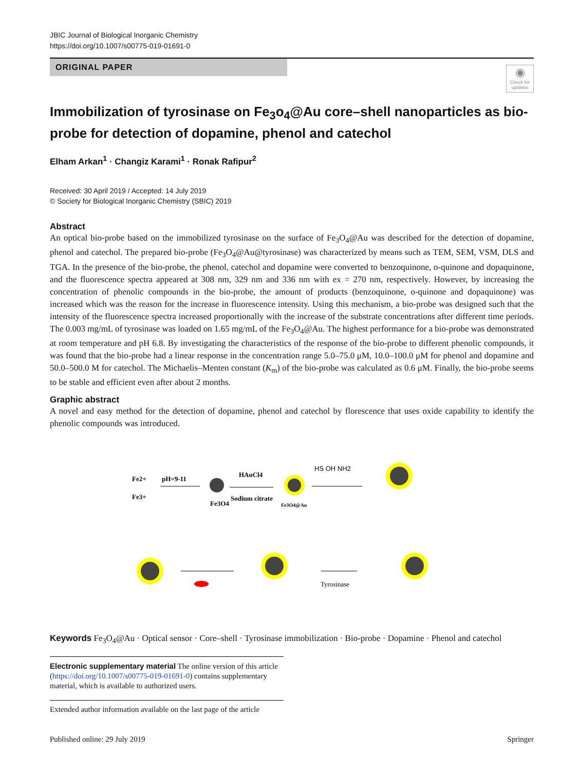JBIC Journal of Biological Inorganic Chemistry
https://doi.org/10.1007/s00775-019-01691-0
ORIGINAL PAPER
◉
Check for updates
Immobilization of tyrosinase on Fe<sub>3</sub>o<sub>4</sub>@Au core–shell nanoparticles as bio-probe for detection of dopamine, phenol and catechol
Elham Arkan<sup>1</sup> · Changiz Karami<sup>1</sup> · Ronak Rafipur<sup>2</sup>
Received: 30 April 2019 / Accepted: 14 July 2019
© Society for Biological Inorganic Chemistry (SBIC) 2019
Abstract
An optical bio-probe based on the immobilized tyrosinase on the surface of Fe<sub>3</sub>O<sub>4</sub>@Au was described for the detection of dopamine, phenol and catechol. The prepared bio-probe (Fe<sub>3</sub>O<sub>4</sub>@Au@tyrosinase) was characterized by means such as TEM, SEM, VSM, DLS and TGA. In the presence of the bio-probe, the phenol, catechol and dopamine were converted to benzoquinone, o-quinone and dopaquinone, and the fluorescence spectra appeared at 308 nm, 329 nm and 336 nm with ex = 270 nm, respectively. However, by increasing the concentration of phenolic compounds in the bio-probe, the amount of products (benzoquinone, o-quinone and dopaquinone) was increased which was the reason for the increase in fluorescence intensity. Using this mechanism, a bio-probe was designed such that the intensity of the fluorescence spectra increased proportionally with the increase of the substrate concentrations after different time periods. The 0.003 mg/mL of tyrosinase was loaded on 1.65 mg/mL of the Fe<sub>3</sub>O<sub>4</sub>@Au. The highest performance for a bio-probe was demonstrated at room temperature and pH 6.8. By investigating the characteristics of the response of the bio-probe to different phenolic compounds, it was found that the bio-probe had a linear response in the concentration range 5.0–75.0 μM, 10.0–100.0 μM for phenol and dopamine and 50.0–500.0 M for catechol. The Michaelis–Menten constant (K<sub>m</sub>) of the bio-probe was calculated as 0.6 μM. Finally, the bio-probe seems to be stable and efficient even after about 2 months.
Graphic abstract
A novel and easy method for the detection of dopamine, phenol and catechol by florescence that uses oxide capability to identify the phenolic compounds was introduced.
Fe2+
Fe3+
pH=9-11
Fe3O4
HAuCl4
Sodium citrate
Fe3O4@Au
HS OH NH2
Tyrosinase
Keywords Fe<sub>3</sub>O<sub>4</sub>@Au · Optical sensor · Core–shell · Tyrosinase immobilization · Bio-probe · Dopamine · Phenol and catechol
Electronic supplementary material The online version of this article (https://doi.org/10.1007/s00775-019-01691-0) contains supplementary material, which is available to authorized users.
Extended author information available on the last page of the article
Published online: 29 July 2019 Springer